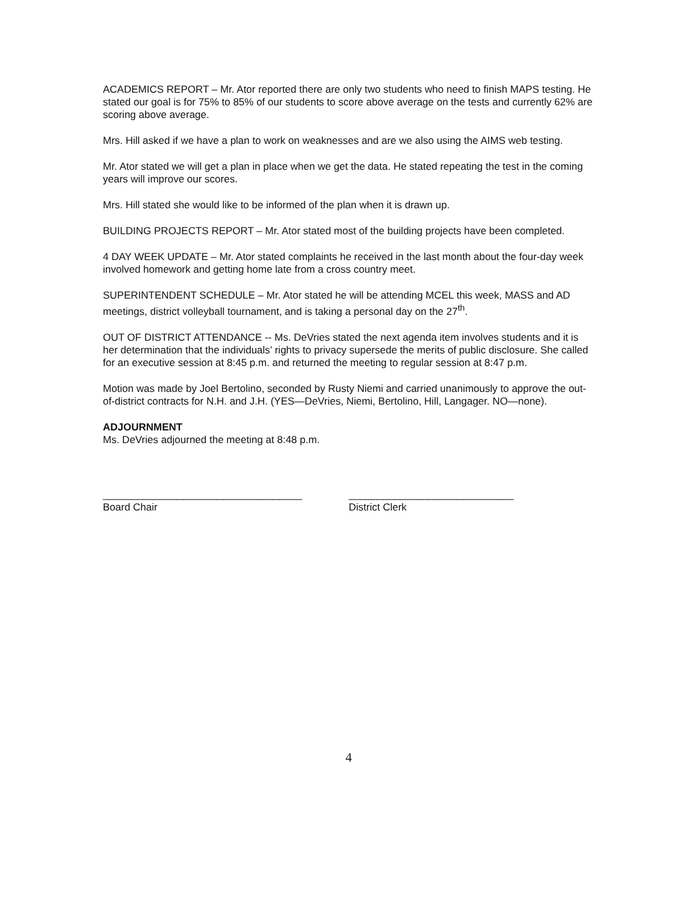ACADEMICS REPORT – Mr. Ator reported there are only two students who need to finish MAPS testing. He stated our goal is for 75% to 85% of our students to score above average on the tests and currently 62% are scoring above average.
Mrs. Hill asked if we have a plan to work on weaknesses and are we also using the AIMS web testing.
Mr. Ator stated we will get a plan in place when we get the data. He stated repeating the test in the coming years will improve our scores.
Mrs. Hill stated she would like to be informed of the plan when it is drawn up.
BUILDING PROJECTS REPORT – Mr. Ator stated most of the building projects have been completed.
4 DAY WEEK UPDATE – Mr. Ator stated complaints he received in the last month about the four-day week involved homework and getting home late from a cross country meet.
SUPERINTENDENT SCHEDULE – Mr. Ator stated he will be attending MCEL this week, MASS and AD meetings, district volleyball tournament, and is taking a personal day on the 27<sup>th</sup>.
OUT OF DISTRICT ATTENDANCE -- Ms. DeVries stated the next agenda item involves students and it is her determination that the individuals’ rights to privacy supersede the merits of public disclosure. She called for an executive session at 8:45 p.m. and returned the meeting to regular session at 8:47 p.m.
Motion was made by Joel Bertolino, seconded by Rusty Niemi and carried unanimously to approve the out-of-district contracts for N.H. and J.H. (YES—DeVries, Niemi, Bertolino, Hill, Langager. NO—none).
ADJOURNMENT
Ms. DeVries adjourned the meeting at 8:48 p.m.
___________________________________
Board Chair
_____________________________
District Clerk
4